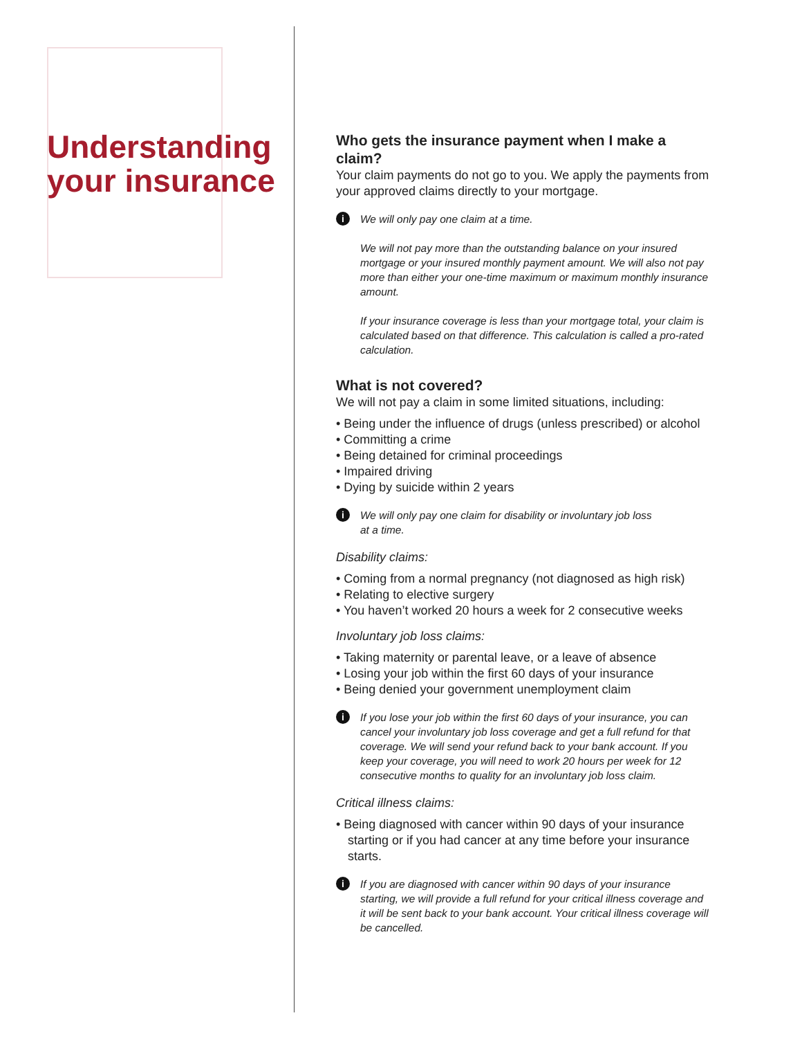Understanding your insurance
Who gets the insurance payment when I make a claim?
Your claim payments do not go to you. We apply the payments from your approved claims directly to your mortgage.
i
We will only pay one claim at a time.
We will not pay more than the outstanding balance on your insured mortgage or your insured monthly payment amount. We will also not pay more than either your one-time maximum or maximum monthly insurance amount.
If your insurance coverage is less than your mortgage total, your claim is calculated based on that difference. This calculation is called a pro-rated calculation.
What is not covered?
We will not pay a claim in some limited situations, including:
• Being under the influence of drugs (unless prescribed) or alcohol
• Committing a crime
• Being detained for criminal proceedings
• Impaired driving
• Dying by suicide within 2 years
i
We will only pay one claim for disability or involuntary job loss
at a time.
Disability claims:
• Coming from a normal pregnancy (not diagnosed as high risk)
• Relating to elective surgery
• You haven’t worked 20 hours a week for 2 consecutive weeks
Involuntary job loss claims:
• Taking maternity or parental leave, or a leave of absence
• Losing your job within the first 60 days of your insurance
• Being denied your government unemployment claim
i
If you lose your job within the first 60 days of your insurance, you can cancel your involuntary job loss coverage and get a full refund for that coverage. We will send your refund back to your bank account. If you keep your coverage, you will need to work 20 hours per week for 12 consecutive months to quality for an involuntary job loss claim.
Critical illness claims:
• Being diagnosed with cancer within 90 days of your insurance starting or if you had cancer at any time before your insurance starts.
i
If you are diagnosed with cancer within 90 days of your insurance starting, we will provide a full refund for your critical illness coverage and it will be sent back to your bank account. Your critical illness coverage will be cancelled.